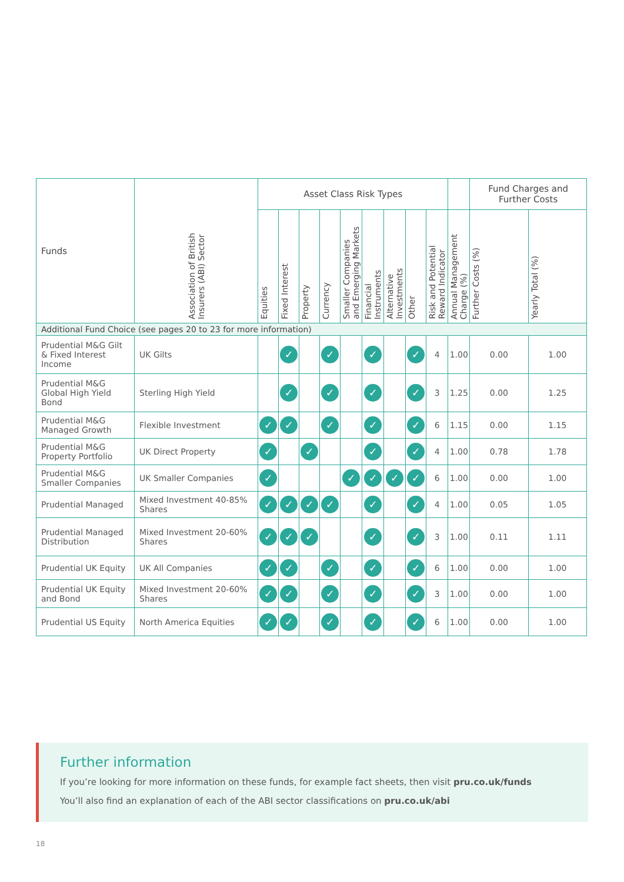| Funds | Association of British Insurers (ABI) Sector | Asset Class Risk Types | | | | | | | | | | Fund Charges and Further Costs | |
| --- | --- | --- | --- | --- | --- | --- | --- | --- | --- | --- | --- | --- | --- |
| | | Equities | Fixed Interest | Property | Currency | Smaller Companies and Emerging Markets | Financial Instruments | Alternative Investments | Other | Risk and Potential Reward Indicator | Annual Management Charge (%) | Further Costs (%) | Yearly Total (%) |
| Additional Fund Choice (see pages 20 to 23 for more information) | | | | | | | | | | | | | |
| Prudential M&G Gilt & Fixed Interest Income | UK Gilts | | ✓ | | ✓ | | ✓ | | ✓ | 4 | 1.00 | 0.00 | 1.00 |
| Prudential M&G Global High Yield Bond | Sterling High Yield | | ✓ | | ✓ | | ✓ | | ✓ | 3 | 1.25 | 0.00 | 1.25 |
| Prudential M&G Managed Growth | Flexible Investment | ✓ | ✓ | | ✓ | | ✓ | | ✓ | 6 | 1.15 | 0.00 | 1.15 |
| Prudential M&G Property Portfolio | UK Direct Property | ✓ | | ✓ | | | ✓ | | ✓ | 4 | 1.00 | 0.78 | 1.78 |
| Prudential M&G Smaller Companies | UK Smaller Companies | ✓ | | | | ✓ | ✓ | ✓ | ✓ | 6 | 1.00 | 0.00 | 1.00 |
| Prudential Managed | Mixed Investment 40-85% Shares | ✓ | ✓ | ✓ | ✓ | | ✓ | | ✓ | 4 | 1.00 | 0.05 | 1.05 |
| Prudential Managed Distribution | Mixed Investment 20-60% Shares | ✓ | ✓ | ✓ | | | ✓ | | ✓ | 3 | 1.00 | 0.11 | 1.11 |
| Prudential UK Equity | UK All Companies | ✓ | ✓ | | ✓ | | ✓ | | ✓ | 6 | 1.00 | 0.00 | 1.00 |
| Prudential UK Equity and Bond | Mixed Investment 20-60% Shares | ✓ | ✓ | | ✓ | | ✓ | | ✓ | 3 | 1.00 | 0.00 | 1.00 |
| Prudential US Equity | North America Equities | ✓ | ✓ | | ✓ | | ✓ | | ✓ | 6 | 1.00 | 0.00 | 1.00 |
Further information
If you’re looking for more information on these funds, for example fact sheets, then visit pru.co.uk/funds
You’ll also find an explanation of each of the ABI sector classifications on pru.co.uk/abi
18